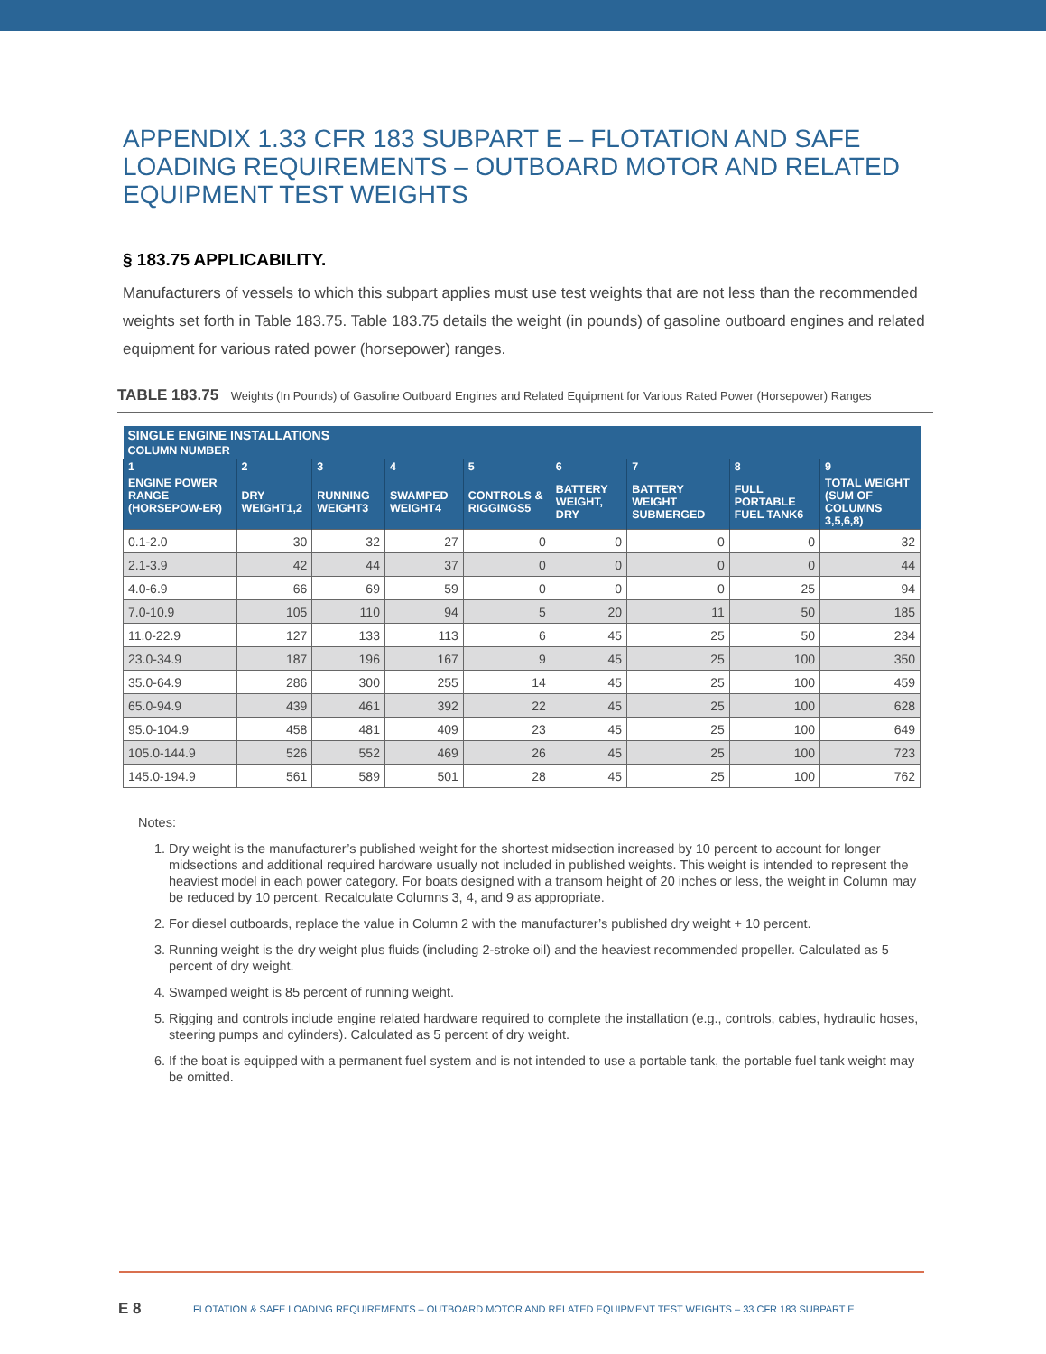APPENDIX 1.33 CFR 183 SUBPART E – FLOTATION AND SAFE LOADING REQUIREMENTS – OUTBOARD MOTOR AND RELATED EQUIPMENT TEST WEIGHTS
§ 183.75 APPLICABILITY.
Manufacturers of vessels to which this subpart applies must use test weights that are not less than the recommended weights set forth in Table 183.75. Table 183.75 details the weight (in pounds) of gasoline outboard engines and related equipment for various rated power (horsepower) ranges.
TABLE 183.75 Weights (In Pounds) of Gasoline Outboard Engines and Related Equipment for Various Rated Power (Horsepower) Ranges
| SINGLE ENGINE INSTALLATIONS COLUMN NUMBER | | | | | | | | |
| --- | --- | --- | --- | --- | --- | --- | --- | --- |
| 1 | 2 | 3 | 4 | 5 | 6 | 7 | 8 | 9 |
| ENGINE POWER RANGE (HORSEPOW-ER) | DRY WEIGHT1,2 | RUNNING WEIGHT3 | SWAMPED WEIGHT4 | CONTROLS & RIGGINGS5 | BATTERY WEIGHT, DRY | BATTERY WEIGHT SUBMERGED | FULL PORTABLE FUEL TANK6 | TOTAL WEIGHT (SUM OF COLUMNS 3,5,6,8) |
| 0.1-2.0 | 30 | 32 | 27 | 0 | 0 | 0 | 0 | 32 |
| 2.1-3.9 | 42 | 44 | 37 | 0 | 0 | 0 | 0 | 44 |
| 4.0-6.9 | 66 | 69 | 59 | 0 | 0 | 0 | 25 | 94 |
| 7.0-10.9 | 105 | 110 | 94 | 5 | 20 | 11 | 50 | 185 |
| 11.0-22.9 | 127 | 133 | 113 | 6 | 45 | 25 | 50 | 234 |
| 23.0-34.9 | 187 | 196 | 167 | 9 | 45 | 25 | 100 | 350 |
| 35.0-64.9 | 286 | 300 | 255 | 14 | 45 | 25 | 100 | 459 |
| 65.0-94.9 | 439 | 461 | 392 | 22 | 45 | 25 | 100 | 628 |
| 95.0-104.9 | 458 | 481 | 409 | 23 | 45 | 25 | 100 | 649 |
| 105.0-144.9 | 526 | 552 | 469 | 26 | 45 | 25 | 100 | 723 |
| 145.0-194.9 | 561 | 589 | 501 | 28 | 45 | 25 | 100 | 762 |
Notes:
1. Dry weight is the manufacturer’s published weight for the shortest midsection increased by 10 percent to account for longer midsections and additional required hardware usually not included in published weights. This weight is intended to represent the heaviest model in each power category. For boats designed with a transom height of 20 inches or less, the weight in Column may be reduced by 10 percent. Recalculate Columns 3, 4, and 9 as appropriate.
2. For diesel outboards, replace the value in Column 2 with the manufacturer’s published dry weight + 10 percent.
3. Running weight is the dry weight plus fluids (including 2-stroke oil) and the heaviest recommended propeller. Calculated as 5 percent of dry weight.
4. Swamped weight is 85 percent of running weight.
5. Rigging and controls include engine related hardware required to complete the installation (e.g., controls, cables, hydraulic hoses, steering pumps and cylinders). Calculated as 5 percent of dry weight.
6. If the boat is equipped with a permanent fuel system and is not intended to use a portable tank, the portable fuel tank weight may be omitted.
E 8
FLOTATION & SAFE LOADING REQUIREMENTS – OUTBOARD MOTOR AND RELATED EQUIPMENT TEST WEIGHTS – 33 CFR 183 SUBPART E